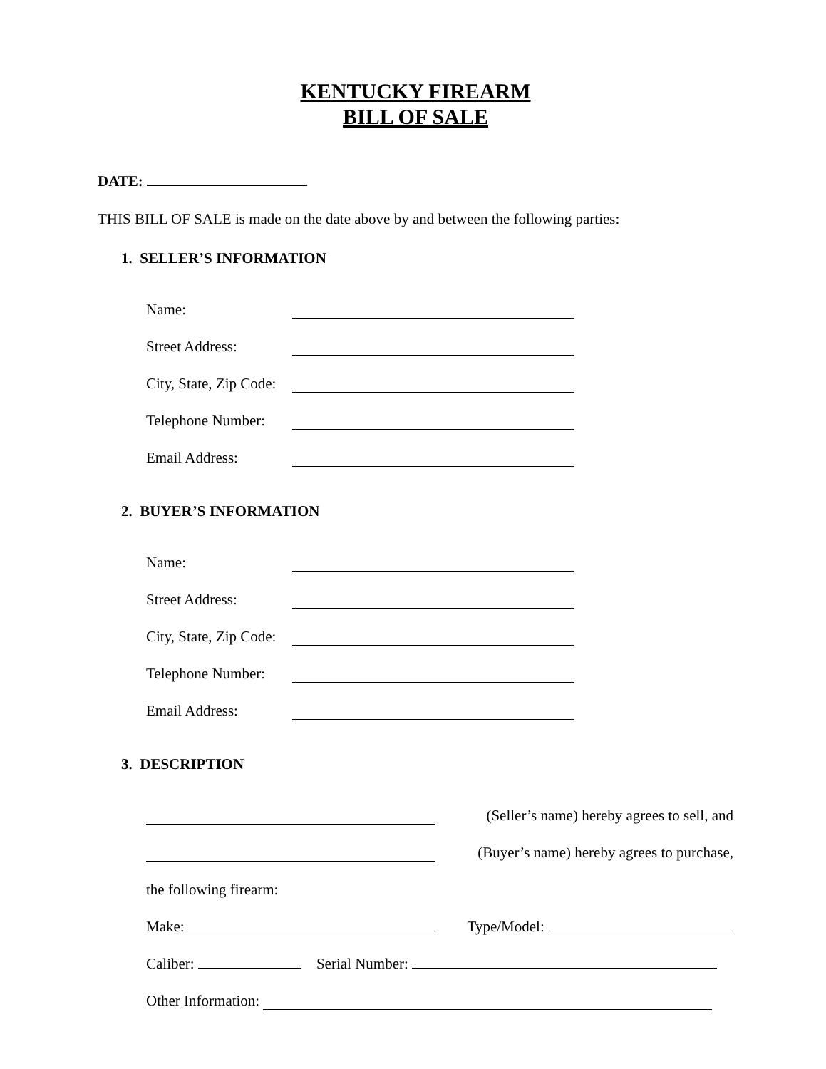KENTUCKY FIREARM
BILL OF SALE
DATE:
THIS BILL OF SALE is made on the date above by and between the following parties:
1. SELLER’S INFORMATION
Name:
Street Address:
City, State, Zip Code:
Telephone Number:
Email Address:
2. BUYER’S INFORMATION
Name:
Street Address:
City, State, Zip Code:
Telephone Number:
Email Address:
3. DESCRIPTION
(Seller’s name) hereby agrees to sell, and
(Buyer’s name) hereby agrees to purchase,
the following firearm:
Make: Type/Model:
Caliber: Serial Number:
Other Information: